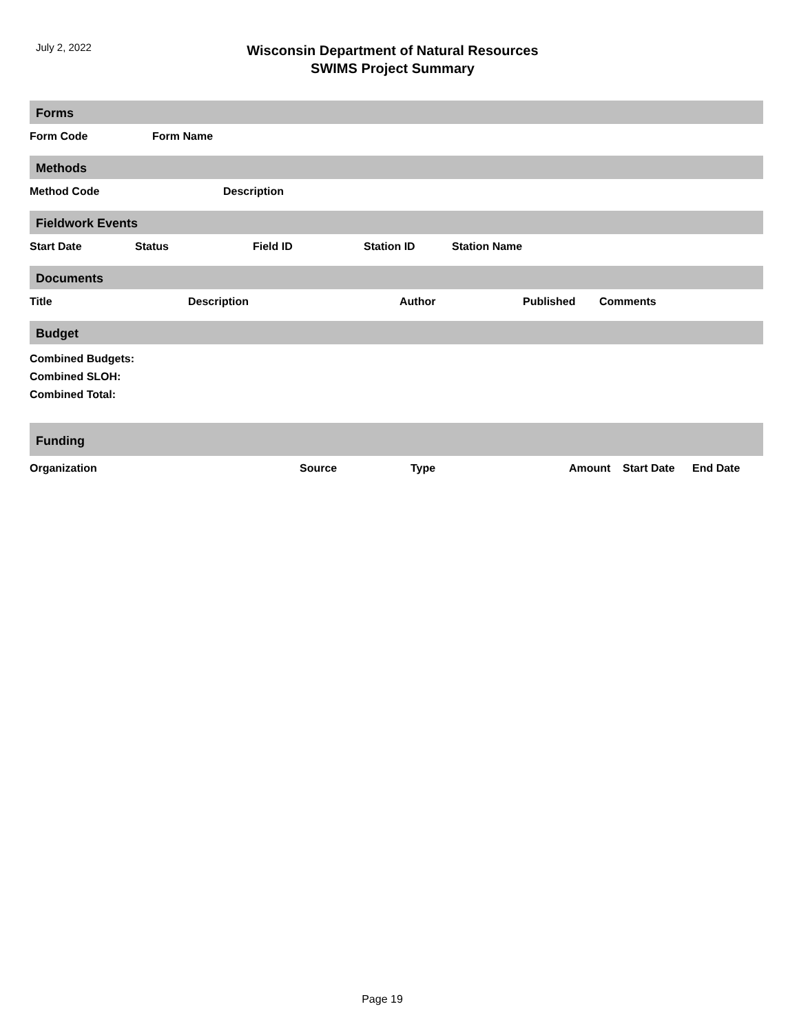July 2, 2022
Wisconsin Department of Natural Resources
SWIMS Project Summary
Forms
| Form Code | Form Name |
| --- | --- |
Methods
| Method Code | Description |
| --- | --- |
Fieldwork Events
| Start Date | Status | Field ID | Station ID | Station Name |
| --- | --- | --- | --- | --- |
Documents
| Title | Description | Author | Published | Comments |
| --- | --- | --- | --- | --- |
Budget
Combined Budgets:
Combined SLOH:
Combined Total:
Funding
| Organization | Source | Type | Amount | Start Date | End Date |
| --- | --- | --- | --- | --- | --- |
Page 19